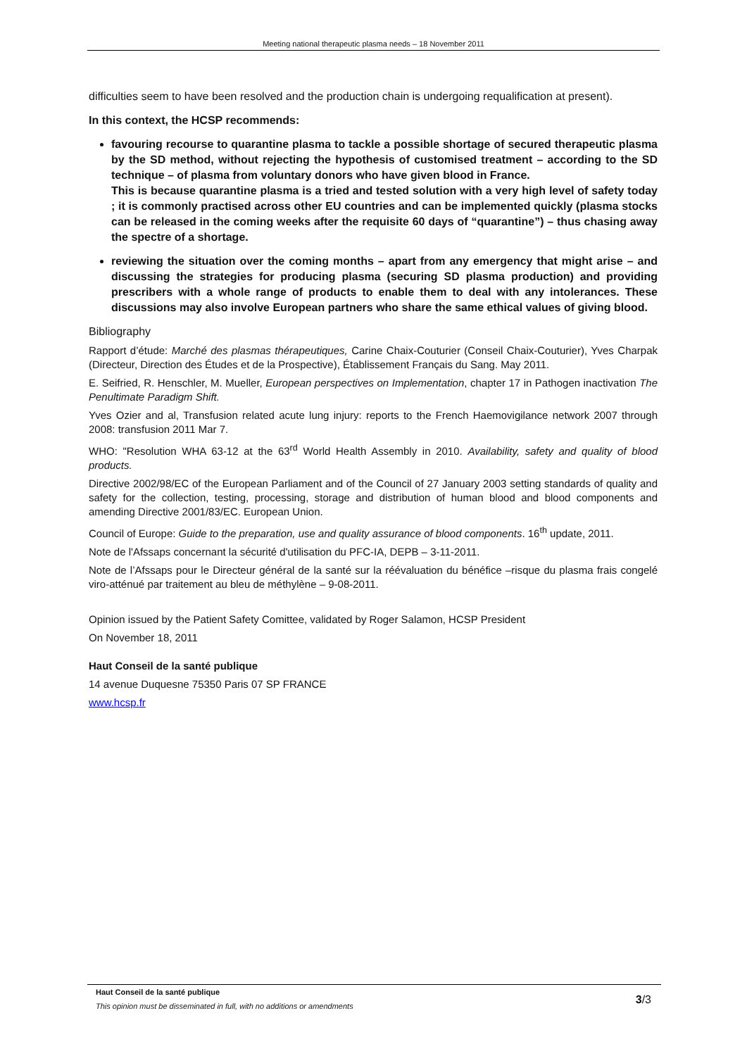Meeting national therapeutic plasma needs – 18 November 2011
difficulties seem to have been resolved and the production chain is undergoing requalification at present).
In this context, the HCSP recommends:
favouring recourse to quarantine plasma to tackle a possible shortage of secured therapeutic plasma by the SD method, without rejecting the hypothesis of customised treatment – according to the SD technique – of plasma from voluntary donors who have given blood in France.
This is because quarantine plasma is a tried and tested solution with a very high level of safety today ; it is commonly practised across other EU countries and can be implemented quickly (plasma stocks can be released in the coming weeks after the requisite 60 days of “quarantine”) – thus chasing away the spectre of a shortage.
reviewing the situation over the coming months – apart from any emergency that might arise – and discussing the strategies for producing plasma (securing SD plasma production) and providing prescribers with a whole range of products to enable them to deal with any intolerances. These discussions may also involve European partners who share the same ethical values of giving blood.
Bibliography
Rapport d’étude: Marché des plasmas thérapeutiques, Carine Chaix-Couturier (Conseil Chaix-Couturier), Yves Charpak (Directeur, Direction des Études et de la Prospective), Établissement Français du Sang. May 2011.
E. Seifried, R. Henschler, M. Mueller, European perspectives on Implementation, chapter 17 in Pathogen inactivation The Penultimate Paradigm Shift.
Yves Ozier and al, Transfusion related acute lung injury: reports to the French Haemovigilance network 2007 through 2008: transfusion 2011 Mar 7.
WHO: "Resolution WHA 63-12 at the 63<sup>rd</sup> World Health Assembly in 2010. Availability, safety and quality of blood products.
Directive 2002/98/EC of the European Parliament and of the Council of 27 January 2003 setting standards of quality and safety for the collection, testing, processing, storage and distribution of human blood and blood components and amending Directive 2001/83/EC. European Union.
Council of Europe: Guide to the preparation, use and quality assurance of blood components. 16<sup>th</sup> update, 2011.
Note de l'Afssaps concernant la sécurité d'utilisation du PFC-IA, DEPB – 3-11-2011.
Note de l’Afssaps pour le Directeur général de la santé sur la réévaluation du bénéfice –risque du plasma frais congelé viro-atténué par traitement au bleu de méthylène – 9-08-2011.
Opinion issued by the Patient Safety Comittee, validated by Roger Salamon, HCSP President
On November 18, 2011
Haut Conseil de la santé publique
14 avenue Duquesne 75350 Paris 07 SP FRANCE
www.hcsp.fr
Haut Conseil de la santé publique
This opinion must be disseminated in full, with no additions or amendments
3/3